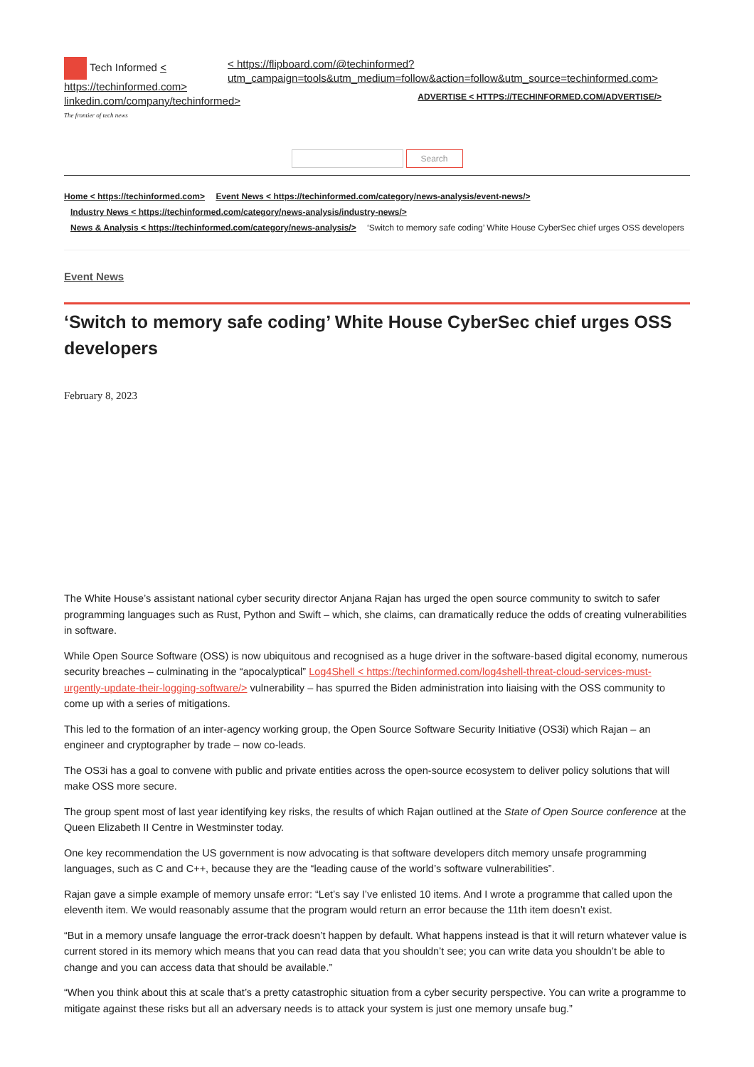Tech Informed < https://techinformed.com> linkedin.com/company/techinformed>
The frontier of tech news
< https://flipboard.com/@techinformed? utm_campaign=tools&utm_medium=follow&action=follow&utm_source=techinformed.com>
ADVERTISE < HTTPS://TECHINFORMED.COM/ADVERTISE/>
Search
Home < https://techinformed.com> Event News < https://techinformed.com/category/news-analysis/event-news/>
Industry News < https://techinformed.com/category/news-analysis/industry-news/>
News & Analysis < https://techinformed.com/category/news-analysis/> ‘Switch to memory safe coding’ White House CyberSec chief urges OSS developers
Event News
‘Switch to memory safe coding’ White House CyberSec chief urges OSS developers
February 8, 2023
The White House’s assistant national cyber security director Anjana Rajan has urged the open source community to switch to safer programming languages such as Rust, Python and Swift – which, she claims, can dramatically reduce the odds of creating vulnerabilities in software.
While Open Source Software (OSS) is now ubiquitous and recognised as a huge driver in the software-based digital economy, numerous security breaches – culminating in the “apocalyptical” Log4Shell < https://techinformed.com/log4shell-threat-cloud-services-must-urgently-update-their-logging-software/> vulnerability – has spurred the Biden administration into liaising with the OSS community to come up with a series of mitigations.
This led to the formation of an inter-agency working group, the Open Source Software Security Initiative (OS3i) which Rajan – an engineer and cryptographer by trade – now co-leads.
The OS3i has a goal to convene with public and private entities across the open-source ecosystem to deliver policy solutions that will make OSS more secure.
The group spent most of last year identifying key risks, the results of which Rajan outlined at the State of Open Source conference at the Queen Elizabeth II Centre in Westminster today.
One key recommendation the US government is now advocating is that software developers ditch memory unsafe programming languages, such as C and C++, because they are the “leading cause of the world’s software vulnerabilities”.
Rajan gave a simple example of memory unsafe error: “Let’s say I’ve enlisted 10 items. And I wrote a programme that called upon the eleventh item. We would reasonably assume that the program would return an error because the 11th item doesn’t exist.
“But in a memory unsafe language the error-track doesn’t happen by default. What happens instead is that it will return whatever value is current stored in its memory which means that you can read data that you shouldn’t see; you can write data you shouldn’t be able to change and you can access data that should be available.”
“When you think about this at scale that’s a pretty catastrophic situation from a cyber security perspective. You can write a programme to mitigate against these risks but all an adversary needs is to attack your system is just one memory unsafe bug.”